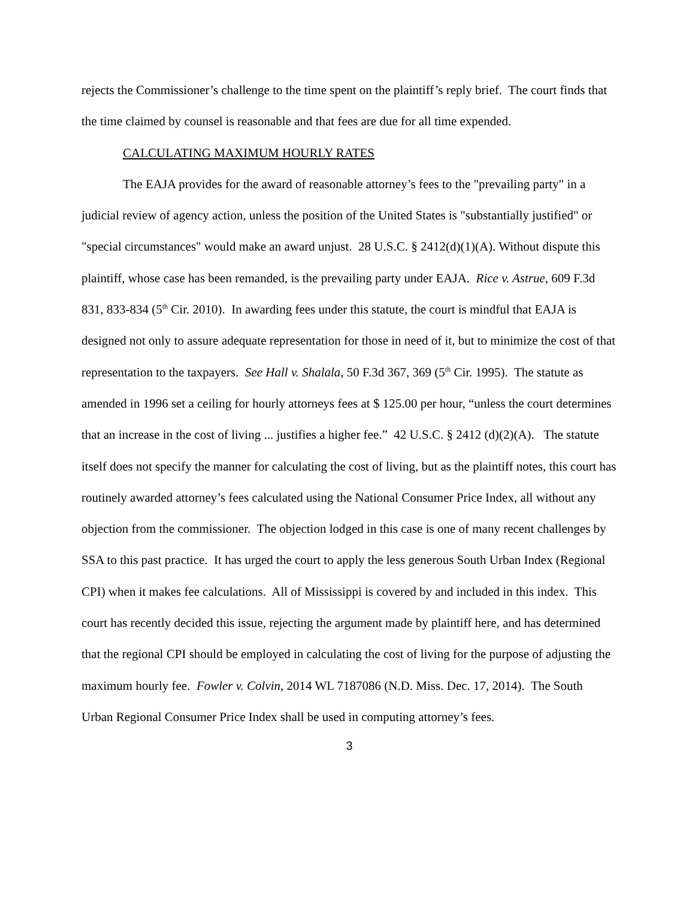rejects the Commissioner’s challenge to the time spent on the plaintiff’s reply brief. The court finds that the time claimed by counsel is reasonable and that fees are due for all time expended.
CALCULATING MAXIMUM HOURLY RATES
The EAJA provides for the award of reasonable attorney’s fees to the "prevailing party" in a judicial review of agency action, unless the position of the United States is "substantially justified" or "special circumstances" would make an award unjust. 28 U.S.C. § 2412(d)(1)(A). Without dispute this plaintiff, whose case has been remanded, is the prevailing party under EAJA. Rice v. Astrue, 609 F.3d 831, 833-834 (5<sup>th</sup> Cir. 2010). In awarding fees under this statute, the court is mindful that EAJA is designed not only to assure adequate representation for those in need of it, but to minimize the cost of that representation to the taxpayers. See Hall v. Shalala, 50 F.3d 367, 369 (5<sup>th</sup> Cir. 1995). The statute as amended in 1996 set a ceiling for hourly attorneys fees at $ 125.00 per hour, “unless the court determines that an increase in the cost of living ... justifies a higher fee.” 42 U.S.C. § 2412 (d)(2)(A). The statute itself does not specify the manner for calculating the cost of living, but as the plaintiff notes, this court has routinely awarded attorney’s fees calculated using the National Consumer Price Index, all without any objection from the commissioner. The objection lodged in this case is one of many recent challenges by SSA to this past practice. It has urged the court to apply the less generous South Urban Index (Regional CPI) when it makes fee calculations. All of Mississippi is covered by and included in this index. This court has recently decided this issue, rejecting the argument made by plaintiff here, and has determined that the regional CPI should be employed in calculating the cost of living for the purpose of adjusting the maximum hourly fee. Fowler v. Colvin, 2014 WL 7187086 (N.D. Miss. Dec. 17, 2014). The South Urban Regional Consumer Price Index shall be used in computing attorney’s fees.
3